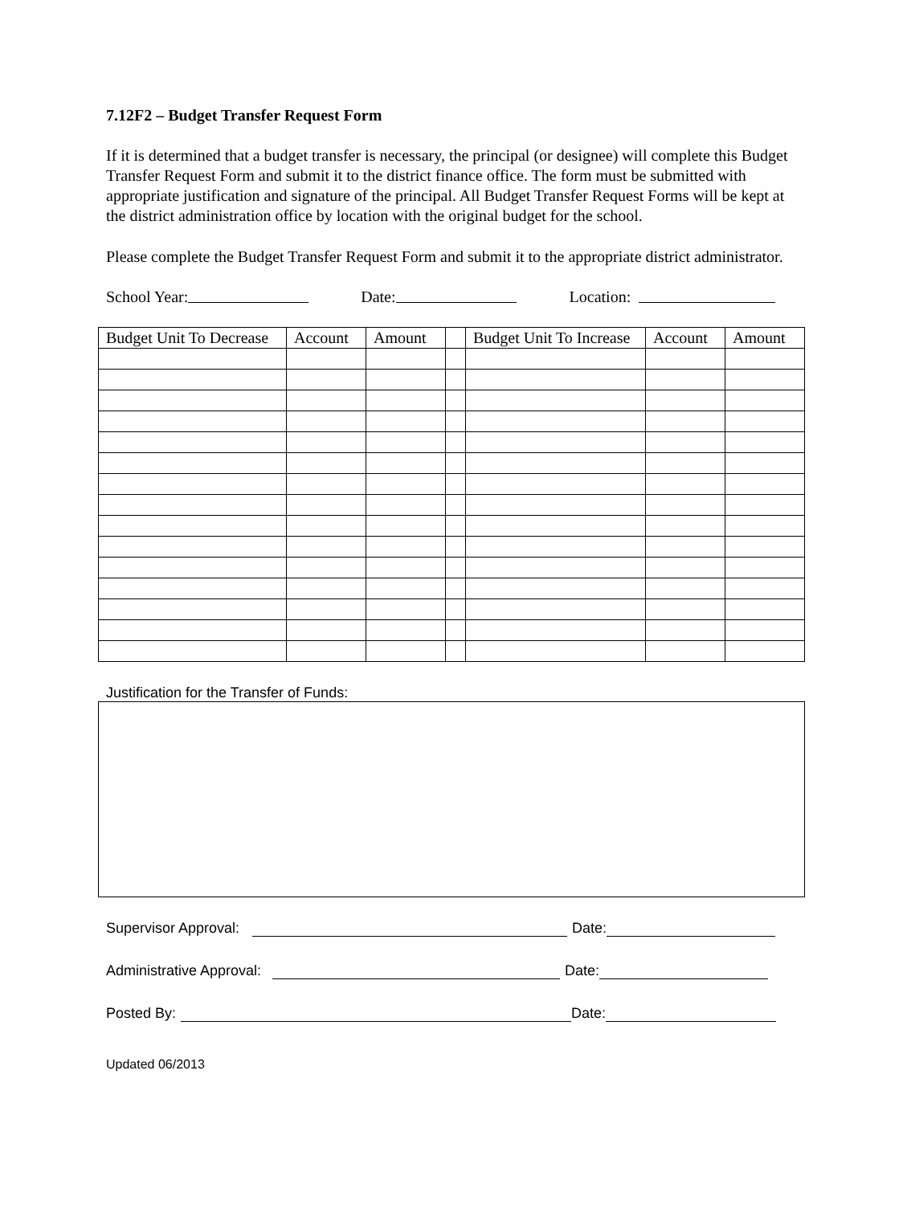7.12F2 – Budget Transfer Request Form
If it is determined that a budget transfer is necessary, the principal (or designee) will complete this Budget Transfer Request Form and submit it to the district finance office. The form must be submitted with appropriate justification and signature of the principal. All Budget Transfer Request Forms will be kept at the district administration office by location with the original budget for the school.
Please complete the Budget Transfer Request Form and submit it to the appropriate district administrator.
School Year: Date: Location:
| Budget Unit To Decrease | Account | Amount | | Budget Unit To Increase | Account | Amount |
| --- | --- | --- | --- | --- | --- | --- |
Justification for the Transfer of Funds:
Supervisor Approval: Date:
Administrative Approval: Date:
Posted By: Date:
Updated 06/2013